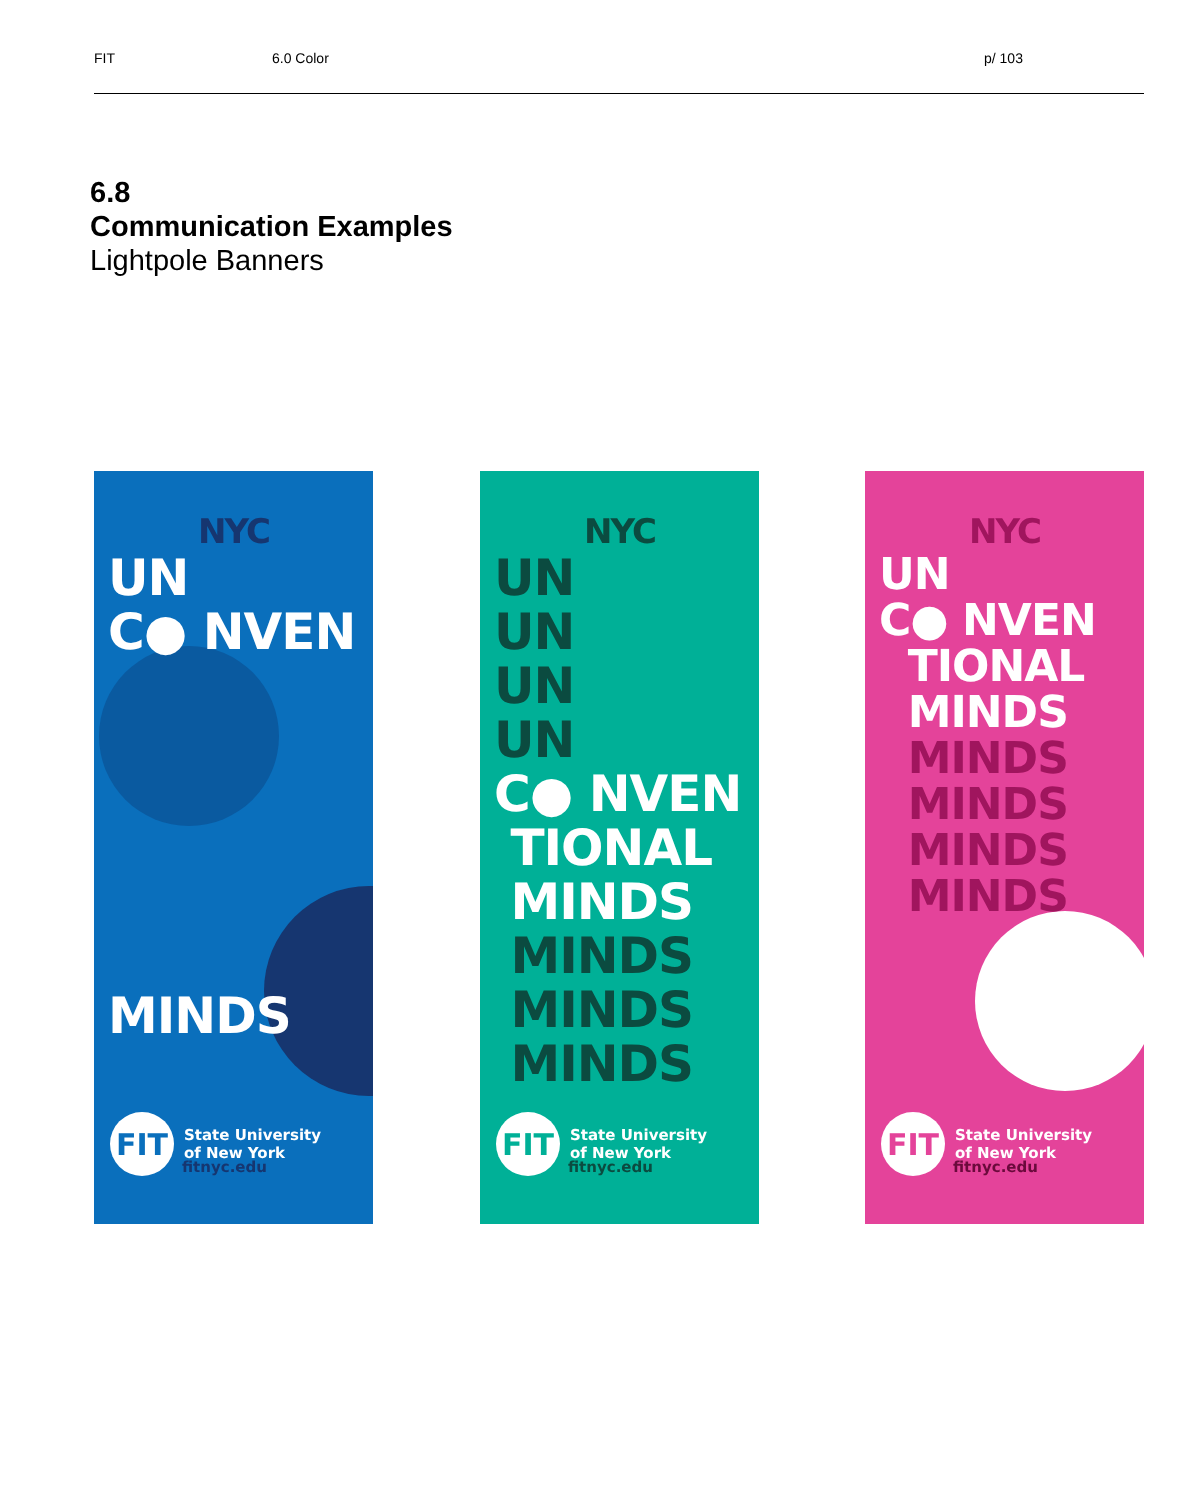FIT 6.0 Color p/ 103
6.8
Communication Examples
Lightpole Banners
NYC
UN
C● NVEN
MINDS
FIT
State University
of New York
fitnyc.edu
NYC
UN
UN
UN
UN
C● NVEN
TIONAL
MINDS
MINDS
MINDS
MINDS
FIT
State University
of New York
fitnyc.edu
NYC
UN
C● NVEN
TIONAL
MINDS
MINDS
MINDS
MINDS
MINDS
FIT
State University
of New York
fitnyc.edu